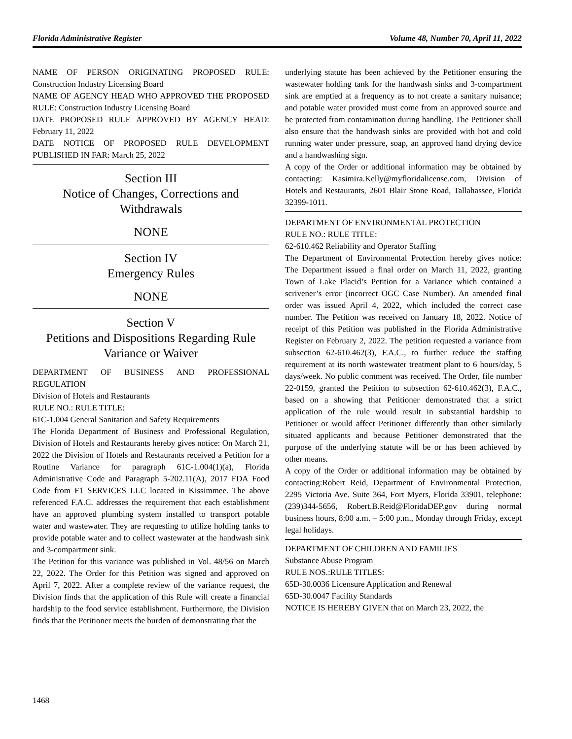Florida Administrative Register Volume 48, Number 70, April 11, 2022
NAME OF PERSON ORIGINATING PROPOSED RULE: Construction Industry Licensing Board
NAME OF AGENCY HEAD WHO APPROVED THE PROPOSED RULE: Construction Industry Licensing Board
DATE PROPOSED RULE APPROVED BY AGENCY HEAD: February 11, 2022
DATE NOTICE OF PROPOSED RULE DEVELOPMENT PUBLISHED IN FAR: March 25, 2022
Section III
Notice of Changes, Corrections and Withdrawals
NONE
Section IV
Emergency Rules
NONE
Section V
Petitions and Dispositions Regarding Rule Variance or Waiver
DEPARTMENT OF BUSINESS AND PROFESSIONAL REGULATION
Division of Hotels and Restaurants
RULE NO.: RULE TITLE:
61C-1.004 General Sanitation and Safety Requirements
The Florida Department of Business and Professional Regulation, Division of Hotels and Restaurants hereby gives notice: On March 21, 2022 the Division of Hotels and Restaurants received a Petition for a Routine Variance for paragraph 61C-1.004(1)(a), Florida Administrative Code and Paragraph 5-202.11(A), 2017 FDA Food Code from F1 SERVICES LLC located in Kissimmee. The above referenced F.A.C. addresses the requirement that each establishment have an approved plumbing system installed to transport potable water and wastewater. They are requesting to utilize holding tanks to provide potable water and to collect wastewater at the handwash sink and 3-compartment sink.
The Petition for this variance was published in Vol. 48/56 on March 22, 2022. The Order for this Petition was signed and approved on April 7, 2022. After a complete review of the variance request, the Division finds that the application of this Rule will create a financial hardship to the food service establishment. Furthermore, the Division finds that the Petitioner meets the burden of demonstrating that the
underlying statute has been achieved by the Petitioner ensuring the wastewater holding tank for the handwash sinks and 3-compartment sink are emptied at a frequency as to not create a sanitary nuisance; and potable water provided must come from an approved source and be protected from contamination during handling. The Petitioner shall also ensure that the handwash sinks are provided with hot and cold running water under pressure, soap, an approved hand drying device and a handwashing sign.
A copy of the Order or additional information may be obtained by contacting: Kasimira.Kelly@myfloridalicense.com, Division of Hotels and Restaurants, 2601 Blair Stone Road, Tallahassee, Florida 32399-1011.
DEPARTMENT OF ENVIRONMENTAL PROTECTION
RULE NO.: RULE TITLE:
62-610.462 Reliability and Operator Staffing
The Department of Environmental Protection hereby gives notice: The Department issued a final order on March 11, 2022, granting Town of Lake Placid’s Petition for a Variance which contained a scrivener’s error (incorrect OGC Case Number). An amended final order was issued April 4, 2022, which included the correct case number. The Petition was received on January 18, 2022. Notice of receipt of this Petition was published in the Florida Administrative Register on February 2, 2022. The petition requested a variance from subsection 62-610.462(3), F.A.C., to further reduce the staffing requirement at its north wastewater treatment plant to 6 hours/day, 5 days/week. No public comment was received. The Order, file number 22-0159, granted the Petition to subsection 62-610.462(3), F.A.C., based on a showing that Petitioner demonstrated that a strict application of the rule would result in substantial hardship to Petitioner or would affect Petitioner differently than other similarly situated applicants and because Petitioner demonstrated that the purpose of the underlying statute will be or has been achieved by other means.
A copy of the Order or additional information may be obtained by contacting:Robert Reid, Department of Environmental Protection, 2295 Victoria Ave. Suite 364, Fort Myers, Florida 33901, telephone: (239)344-5656, Robert.B.Reid@FloridaDEP.gov during normal business hours, 8:00 a.m. – 5:00 p.m., Monday through Friday, except legal holidays.
DEPARTMENT OF CHILDREN AND FAMILIES
Substance Abuse Program
RULE NOS.:RULE TITLES:
65D-30.0036 Licensure Application and Renewal
65D-30.0047 Facility Standards
NOTICE IS HEREBY GIVEN that on March 23, 2022, the
1468